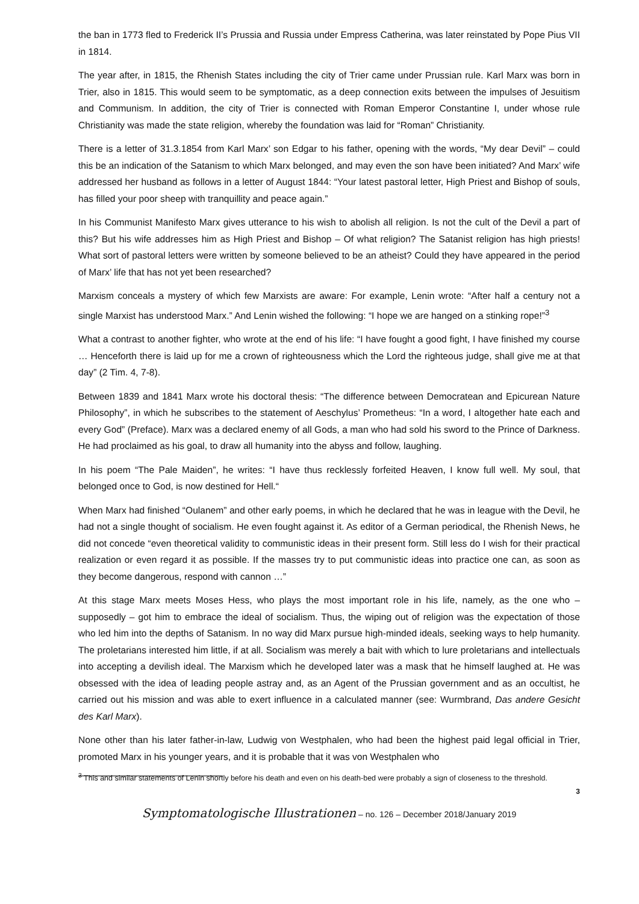the ban in 1773 fled to Frederick II’s Prussia and Russia under Empress Catherina, was later reinstated by Pope Pius VII in 1814.
The year after, in 1815, the Rhenish States including the city of Trier came under Prussian rule. Karl Marx was born in Trier, also in 1815. This would seem to be symptomatic, as a deep connection exits between the impulses of Jesuitism and Communism. In addition, the city of Trier is connected with Roman Emperor Constantine I, under whose rule Christianity was made the state religion, whereby the foundation was laid for “Roman” Christianity.
There is a letter of 31.3.1854 from Karl Marx’ son Edgar to his father, opening with the words, “My dear Devil” – could this be an indication of the Satanism to which Marx belonged, and may even the son have been initiated? And Marx’ wife addressed her husband as follows in a letter of August 1844: “Your latest pastoral letter, High Priest and Bishop of souls, has filled your poor sheep with tranquillity and peace again.”
In his Communist Manifesto Marx gives utterance to his wish to abolish all religion. Is not the cult of the Devil a part of this? But his wife addresses him as High Priest and Bishop – Of what religion? The Satanist religion has high priests! What sort of pastoral letters were written by someone believed to be an atheist? Could they have appeared in the period of Marx’ life that has not yet been researched?
Marxism conceals a mystery of which few Marxists are aware: For example, Lenin wrote: “After half a century not a single Marxist has understood Marx.” And Lenin wished the following: “I hope we are hanged on a stinking rope!”<sup>3</sup>
What a contrast to another fighter, who wrote at the end of his life: “I have fought a good fight, I have finished my course … Henceforth there is laid up for me a crown of righteousness which the Lord the righteous judge, shall give me at that day” (2 Tim. 4, 7-8).
Between 1839 and 1841 Marx wrote his doctoral thesis: “The difference between Democratean and Epicurean Nature Philosophy”, in which he subscribes to the statement of Aeschylus’ Prometheus: “In a word, I altogether hate each and every God” (Preface). Marx was a declared enemy of all Gods, a man who had sold his sword to the Prince of Darkness. He had proclaimed as his goal, to draw all humanity into the abyss and follow, laughing.
In his poem “The Pale Maiden”, he writes: “I have thus recklessly forfeited Heaven, I know full well. My soul, that belonged once to God, is now destined for Hell.“
When Marx had finished “Oulanem” and other early poems, in which he declared that he was in league with the Devil, he had not a single thought of socialism. He even fought against it. As editor of a German periodical, the Rhenish News, he did not concede “even theoretical validity to communistic ideas in their present form. Still less do I wish for their practical realization or even regard it as possible. If the masses try to put communistic ideas into practice one can, as soon as they become dangerous, respond with cannon …”
At this stage Marx meets Moses Hess, who plays the most important role in his life, namely, as the one who – supposedly – got him to embrace the ideal of socialism. Thus, the wiping out of religion was the expecta­tion of those who led him into the depths of Satanism. In no way did Marx pursue high-minded ideals, seek­ing ways to help humanity. The proletarians interested him little, if at all. Socialism was merely a bait with which to lure proletarians and intellectuals into accepting a devilish ideal. The Marxism which he developed later was a mask that he himself laughed at. He was obsessed with the idea of leading people astray and, as an Agent of the Prussian government and as an occultist, he carried out his mission and was able to exert influence in a calculated manner (see: Wurmbrand, Das andere Gesicht des Karl Marx).
None other than his later father-in-law, Ludwig von Westphalen, who had been the highest paid legal official in Trier, promoted Marx in his younger years, and it is probable that it was von Westphalen who
<sup>3</sup> This and similar statements of Lenin shortly before his death and even on his death-bed were probably a sign of closeness to the threshold.
3
Symptomatologische Illustrationen – no. 126 – December 2018/January 2019